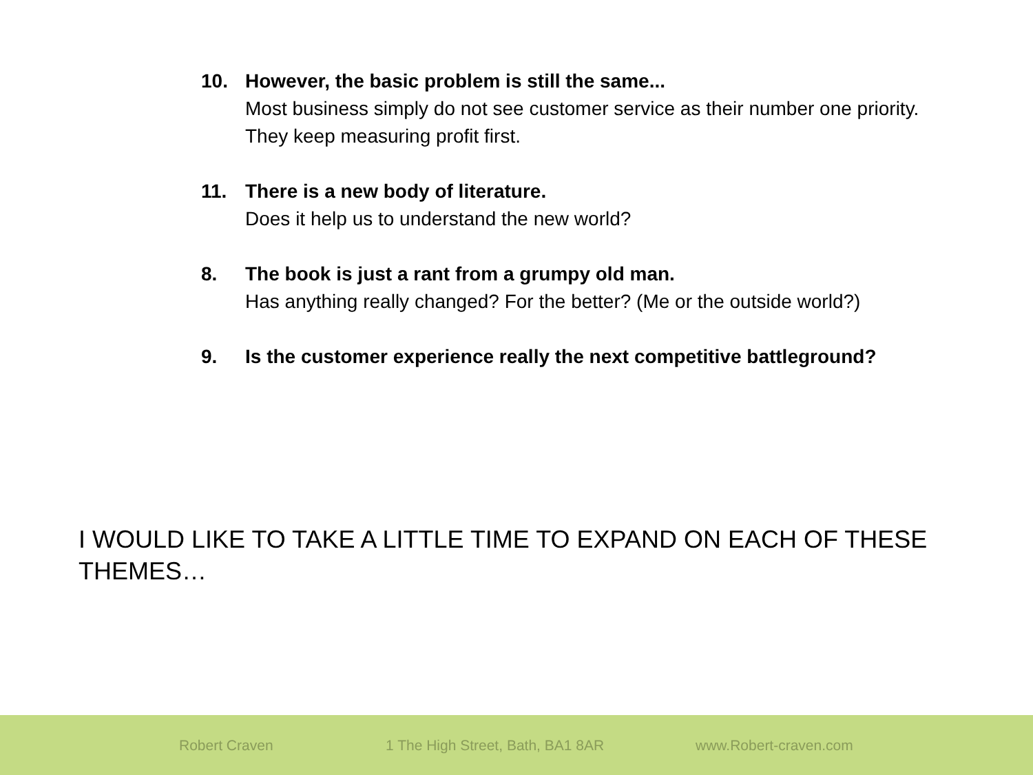10. However, the basic problem is still the same...
Most business simply do not see customer service as their number one priority. They keep measuring profit first.
11. There is a new body of literature.
Does it help us to understand the new world?
8. The book is just a rant from a grumpy old man.
Has anything really changed? For the better? (Me or the outside world?)
9. Is the customer experience really the next competitive battleground?
I WOULD LIKE TO TAKE A LITTLE TIME TO EXPAND ON EACH OF THESE THEMES…
Robert Craven 1 The High Street, Bath, BA1 8AR www.Robert-craven.com